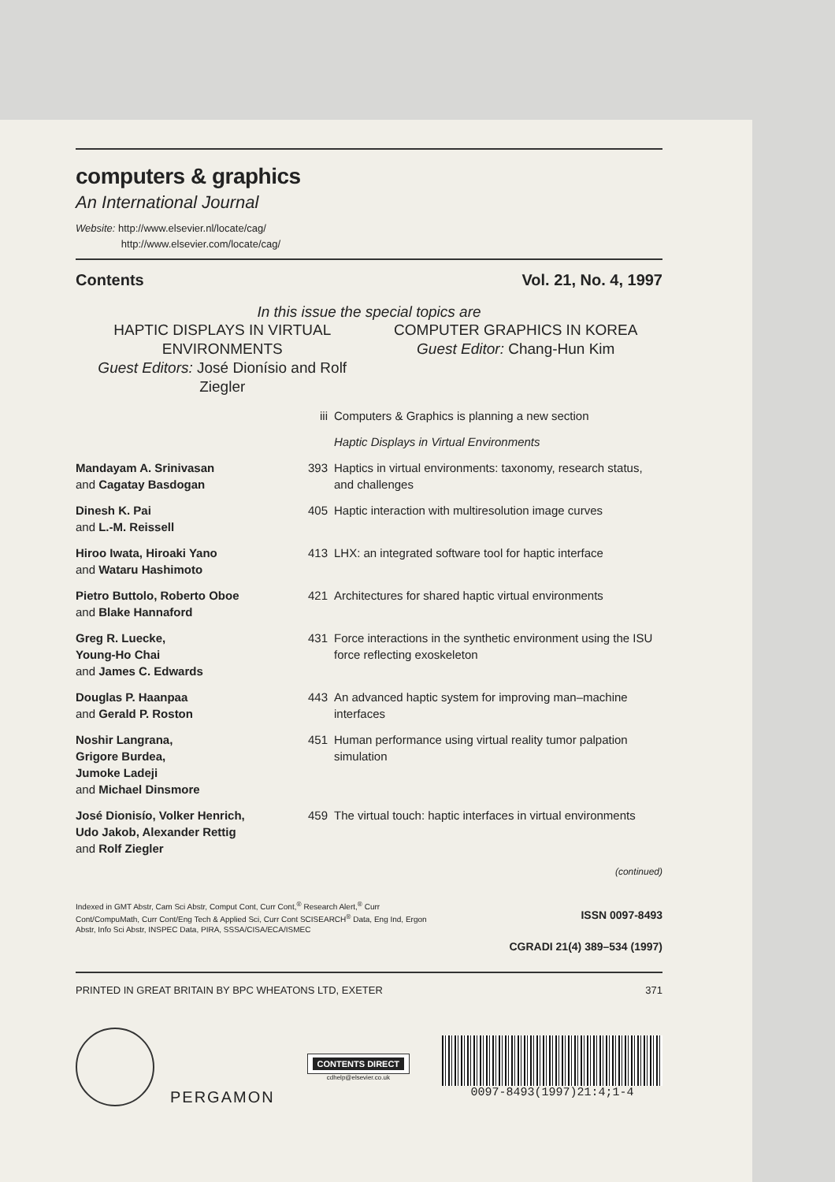computers & graphics
An International Journal
Website: http://www.elsevier.nl/locate/cag/
http://www.elsevier.com/locate/cag/
Contents Vol. 21, No. 4, 1997
In this issue the special topics are
HAPTIC DISPLAYS IN VIRTUAL ENVIRONMENTS
Guest Editors: José Dionísio and Rolf Ziegler
COMPUTER GRAPHICS IN KOREA
Guest Editor: Chang-Hun Kim
| | iii | Computers & Graphics is planning a new section |
| | | Haptic Displays in Virtual Environments |
| Mandayam A. Srinivasan and Cagatay Basdogan | 393 | Haptics in virtual environments: taxonomy, research status, and challenges |
| Dinesh K. Pai and L.-M. Reissell | 405 | Haptic interaction with multiresolution image curves |
| Hiroo Iwata, Hiroaki Yano and Wataru Hashimoto | 413 | LHX: an integrated software tool for haptic interface |
| Pietro Buttolo, Roberto Oboe and Blake Hannaford | 421 | Architectures for shared haptic virtual environments |
| Greg R. Luecke, Young-Ho Chai and James C. Edwards | 431 | Force interactions in the synthetic environment using the ISU force reflecting exoskeleton |
| Douglas P. Haanpaa and Gerald P. Roston | 443 | An advanced haptic system for improving man–machine interfaces |
| Noshir Langrana, Grigore Burdea, Jumoke Ladeji and Michael Dinsmore | 451 | Human performance using virtual reality tumor palpation simulation |
| José Dionisío, Volker Henrich, Udo Jakob, Alexander Rettig and Rolf Ziegler | 459 | The virtual touch: haptic interfaces in virtual environments |
(continued)
Indexed in GMT Abstr, Cam Sci Abstr, Comput Cont, Curr Cont,<sup>®</sup> Research Alert,<sup>®</sup> Curr Cont/CompuMath, Curr Cont/Eng Tech & Applied Sci, Curr Cont SCISEARCH<sup>®</sup> Data, Eng Ind, Ergon Abstr, Info Sci Abstr, INSPEC Data, PIRA, SSSA/CISA/ECA/ISMEC
ISSN 0097-8493
CGRADI 21(4) 389–534 (1997)
PRINTED IN GREAT BRITAIN BY BPC WHEATONS LTD, EXETER 371
PERGAMON
CONTENTS DIRECT
cdhelp@elsevier.co.uk
0097-8493(1997)21:4;1-4